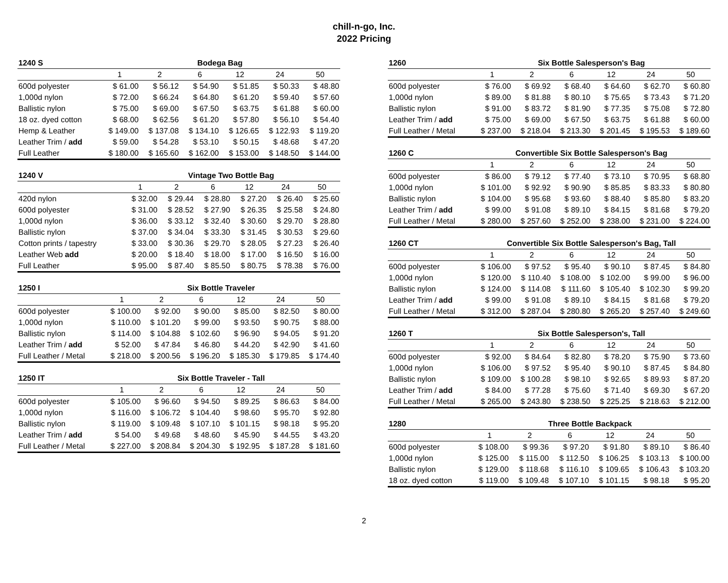chill-n-go, Inc.
2022 Pricing
| 1240 S | Bodega Bag | | | | | |
| --- | --- | --- | --- | --- | --- | --- |
| | 1 | 2 | 6 | 12 | 24 | 50 |
| 600d polyester | $ 61.00 | $ 56.12 | $ 54.90 | $ 51.85 | $ 50.33 | $ 48.80 |
| 1,000d nylon | $ 72.00 | $ 66.24 | $ 64.80 | $ 61.20 | $ 59.40 | $ 57.60 |
| Ballistic nylon | $ 75.00 | $ 69.00 | $ 67.50 | $ 63.75 | $ 61.88 | $ 60.00 |
| 18 oz. dyed cotton | $ 68.00 | $ 62.56 | $ 61.20 | $ 57.80 | $ 56.10 | $ 54.40 |
| Hemp & Leather | $ 149.00 | $ 137.08 | $ 134.10 | $ 126.65 | $ 122.93 | $ 119.20 |
| Leather Trim / add | $ 59.00 | $ 54.28 | $ 53.10 | $ 50.15 | $ 48.68 | $ 47.20 |
| Full Leather | $ 180.00 | $ 165.60 | $ 162.00 | $ 153.00 | $ 148.50 | $ 144.00 |
| 1240 V | Vintage Two Bottle Bag | | | | | |
| --- | --- | --- | --- | --- | --- | --- |
| | 1 | 2 | 6 | 12 | 24 | 50 |
| 420d nylon | $ 32.00 | $ 29.44 | $ 28.80 | $ 27.20 | $ 26.40 | $ 25.60 |
| 600d polyester | $ 31.00 | $ 28.52 | $ 27.90 | $ 26.35 | $ 25.58 | $ 24.80 |
| 1,000d nylon | $ 36.00 | $ 33.12 | $ 32.40 | $ 30.60 | $ 29.70 | $ 28.80 |
| Ballistic nylon | $ 37.00 | $ 34.04 | $ 33.30 | $ 31.45 | $ 30.53 | $ 29.60 |
| Cotton prints / tapestry | $ 33.00 | $ 30.36 | $ 29.70 | $ 28.05 | $ 27.23 | $ 26.40 |
| Leather Web add | $ 20.00 | $ 18.40 | $ 18.00 | $ 17.00 | $ 16.50 | $ 16.00 |
| Full Leather | $ 95.00 | $ 87.40 | $ 85.50 | $ 80.75 | $ 78.38 | $ 76.00 |
| 1250 I | Six Bottle Traveler | | | | | |
| --- | --- | --- | --- | --- | --- | --- |
| | 1 | 2 | 6 | 12 | 24 | 50 |
| 600d polyester | $ 100.00 | $ 92.00 | $ 90.00 | $ 85.00 | $ 82.50 | $ 80.00 |
| 1,000d nylon | $ 110.00 | $ 101.20 | $ 99.00 | $ 93.50 | $ 90.75 | $ 88.00 |
| Ballistic nylon | $ 114.00 | $ 104.88 | $ 102.60 | $ 96.90 | $ 94.05 | $ 91.20 |
| Leather Trim / add | $ 52.00 | $ 47.84 | $ 46.80 | $ 44.20 | $ 42.90 | $ 41.60 |
| Full Leather / Metal | $ 218.00 | $ 200.56 | $ 196.20 | $ 185.30 | $ 179.85 | $ 174.40 |
| 1250 IT | Six Bottle Traveler - Tall | | | | | |
| --- | --- | --- | --- | --- | --- | --- |
| | 1 | 2 | 6 | 12 | 24 | 50 |
| 600d polyester | $ 105.00 | $ 96.60 | $ 94.50 | $ 89.25 | $ 86.63 | $ 84.00 |
| 1,000d nylon | $ 116.00 | $ 106.72 | $ 104.40 | $ 98.60 | $ 95.70 | $ 92.80 |
| Ballistic nylon | $ 119.00 | $ 109.48 | $ 107.10 | $ 101.15 | $ 98.18 | $ 95.20 |
| Leather Trim / add | $ 54.00 | $ 49.68 | $ 48.60 | $ 45.90 | $ 44.55 | $ 43.20 |
| Full Leather / Metal | $ 227.00 | $ 208.84 | $ 204.30 | $ 192.95 | $ 187.28 | $ 181.60 |
| 1260 | Six Bottle Salesperson's Bag | | | | | |
| --- | --- | --- | --- | --- | --- | --- |
| | 1 | 2 | 6 | 12 | 24 | 50 |
| 600d polyester | $ 76.00 | $ 69.92 | $ 68.40 | $ 64.60 | $ 62.70 | $ 60.80 |
| 1,000d nylon | $ 89.00 | $ 81.88 | $ 80.10 | $ 75.65 | $ 73.43 | $ 71.20 |
| Ballistic nylon | $ 91.00 | $ 83.72 | $ 81.90 | $ 77.35 | $ 75.08 | $ 72.80 |
| Leather Trim / add | $ 75.00 | $ 69.00 | $ 67.50 | $ 63.75 | $ 61.88 | $ 60.00 |
| Full Leather / Metal | $ 237.00 | $ 218.04 | $ 213.30 | $ 201.45 | $ 195.53 | $ 189.60 |
| 1260 C | Convertible Six Bottle Salesperson's Bag | | | | | |
| --- | --- | --- | --- | --- | --- | --- |
| | 1 | 2 | 6 | 12 | 24 | 50 |
| 600d polyester | $ 86.00 | $ 79.12 | $ 77.40 | $ 73.10 | $ 70.95 | $ 68.80 |
| 1,000d nylon | $ 101.00 | $ 92.92 | $ 90.90 | $ 85.85 | $ 83.33 | $ 80.80 |
| Ballistic nylon | $ 104.00 | $ 95.68 | $ 93.60 | $ 88.40 | $ 85.80 | $ 83.20 |
| Leather Trim / add | $ 99.00 | $ 91.08 | $ 89.10 | $ 84.15 | $ 81.68 | $ 79.20 |
| Full Leather / Metal | $ 280.00 | $ 257.60 | $ 252.00 | $ 238.00 | $ 231.00 | $ 224.00 |
| 1260 CT | Convertible Six Bottle Salesperson's Bag, Tall | | | | | |
| --- | --- | --- | --- | --- | --- | --- |
| | 1 | 2 | 6 | 12 | 24 | 50 |
| 600d polyester | $ 106.00 | $ 97.52 | $ 95.40 | $ 90.10 | $ 87.45 | $ 84.80 |
| 1,000d nylon | $ 120.00 | $ 110.40 | $ 108.00 | $ 102.00 | $ 99.00 | $ 96.00 |
| Ballistic nylon | $ 124.00 | $ 114.08 | $ 111.60 | $ 105.40 | $ 102.30 | $ 99.20 |
| Leather Trim / add | $ 99.00 | $ 91.08 | $ 89.10 | $ 84.15 | $ 81.68 | $ 79.20 |
| Full Leather / Metal | $ 312.00 | $ 287.04 | $ 280.80 | $ 265.20 | $ 257.40 | $ 249.60 |
| 1260 T | Six Bottle Salesperson's, Tall | | | | | |
| --- | --- | --- | --- | --- | --- | --- |
| | 1 | 2 | 6 | 12 | 24 | 50 |
| 600d polyester | $ 92.00 | $ 84.64 | $ 82.80 | $ 78.20 | $ 75.90 | $ 73.60 |
| 1,000d nylon | $ 106.00 | $ 97.52 | $ 95.40 | $ 90.10 | $ 87.45 | $ 84.80 |
| Ballistic nylon | $ 109.00 | $ 100.28 | $ 98.10 | $ 92.65 | $ 89.93 | $ 87.20 |
| Leather Trim / add | $ 84.00 | $ 77.28 | $ 75.60 | $ 71.40 | $ 69.30 | $ 67.20 |
| Full Leather / Metal | $ 265.00 | $ 243.80 | $ 238.50 | $ 225.25 | $ 218.63 | $ 212.00 |
| 1280 | Three Bottle Backpack | | | | | |
| --- | --- | --- | --- | --- | --- | --- |
| | 1 | 2 | 6 | 12 | 24 | 50 |
| 600d polyester | $ 108.00 | $ 99.36 | $ 97.20 | $ 91.80 | $ 89.10 | $ 86.40 |
| 1,000d nylon | $ 125.00 | $ 115.00 | $ 112.50 | $ 106.25 | $ 103.13 | $ 100.00 |
| Ballistic nylon | $ 129.00 | $ 118.68 | $ 116.10 | $ 109.65 | $ 106.43 | $ 103.20 |
| 18 oz. dyed cotton | $ 119.00 | $ 109.48 | $ 107.10 | $ 101.15 | $ 98.18 | $ 95.20 |
2